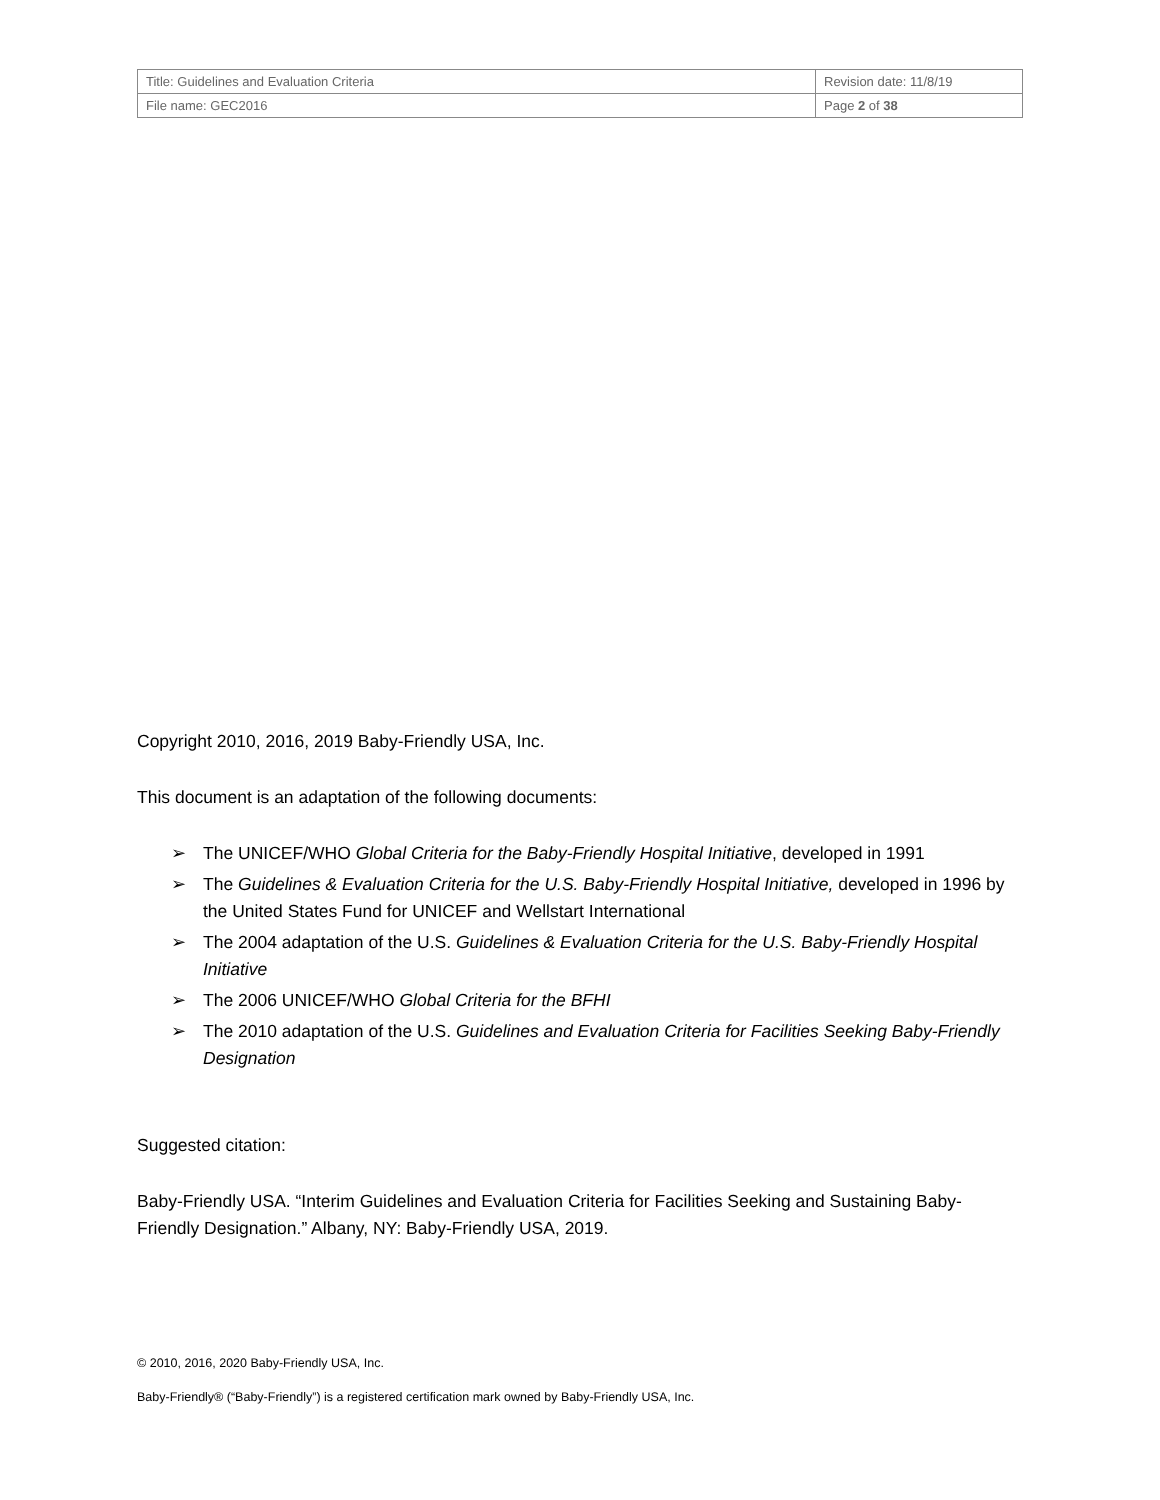| Title: Guidelines and Evaluation Criteria | Revision date: 11/8/19 |
| File name: GEC2016 | Page 2 of 38 |
Copyright 2010, 2016, 2019 Baby-Friendly USA, Inc.
This document is an adaptation of the following documents:
➢ The UNICEF/WHO Global Criteria for the Baby-Friendly Hospital Initiative, developed in 1991
➢ The Guidelines & Evaluation Criteria for the U.S. Baby-Friendly Hospital Initiative, developed in 1996 by the United States Fund for UNICEF and Wellstart International
➢ The 2004 adaptation of the U.S. Guidelines & Evaluation Criteria for the U.S. Baby-Friendly Hospital Initiative
➢ The 2006 UNICEF/WHO Global Criteria for the BFHI
➢ The 2010 adaptation of the U.S. Guidelines and Evaluation Criteria for Facilities Seeking Baby-Friendly Designation
Suggested citation:
Baby-Friendly USA. “Interim Guidelines and Evaluation Criteria for Facilities Seeking and Sustaining Baby-Friendly Designation.” Albany, NY: Baby-Friendly USA, 2019.
© 2010, 2016, 2020 Baby-Friendly USA, Inc.
Baby-Friendly® (“Baby-Friendly”) is a registered certification mark owned by Baby-Friendly USA, Inc.